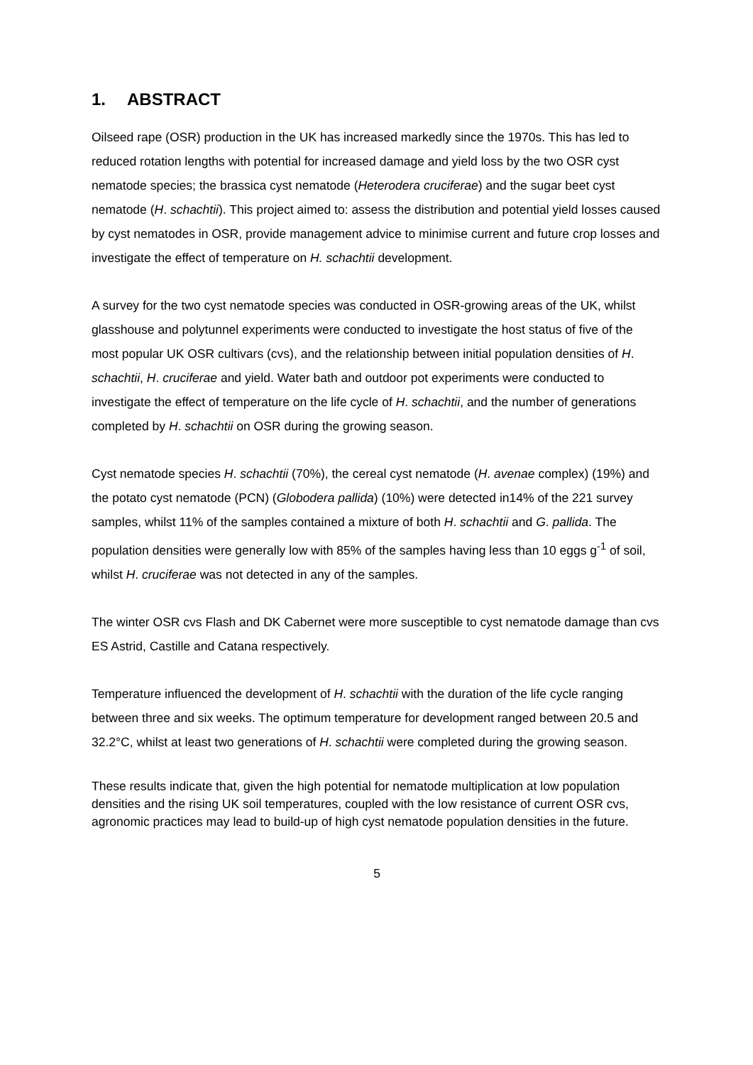1. ABSTRACT
Oilseed rape (OSR) production in the UK has increased markedly since the 1970s. This has led to reduced rotation lengths with potential for increased damage and yield loss by the two OSR cyst nematode species; the brassica cyst nematode (Heterodera cruciferae) and the sugar beet cyst nematode (H. schachtii). This project aimed to: assess the distribution and potential yield losses caused by cyst nematodes in OSR, provide management advice to minimise current and future crop losses and investigate the effect of temperature on H. schachtii development.
A survey for the two cyst nematode species was conducted in OSR-growing areas of the UK, whilst glasshouse and polytunnel experiments were conducted to investigate the host status of five of the most popular UK OSR cultivars (cvs), and the relationship between initial population densities of H. schachtii, H. cruciferae and yield. Water bath and outdoor pot experiments were conducted to investigate the effect of temperature on the life cycle of H. schachtii, and the number of generations completed by H. schachtii on OSR during the growing season.
Cyst nematode species H. schachtii (70%), the cereal cyst nematode (H. avenae complex) (19%) and the potato cyst nematode (PCN) (Globodera pallida) (10%) were detected in14% of the 221 survey samples, whilst 11% of the samples contained a mixture of both H. schachtii and G. pallida. The population densities were generally low with 85% of the samples having less than 10 eggs g<sup>-1</sup> of soil, whilst H. cruciferae was not detected in any of the samples.
The winter OSR cvs Flash and DK Cabernet were more susceptible to cyst nematode damage than cvs ES Astrid, Castille and Catana respectively.
Temperature influenced the development of H. schachtii with the duration of the life cycle ranging between three and six weeks. The optimum temperature for development ranged between 20.5 and 32.2°C, whilst at least two generations of H. schachtii were completed during the growing season.
These results indicate that, given the high potential for nematode multiplication at low population densities and the rising UK soil temperatures, coupled with the low resistance of current OSR cvs, agronomic practices may lead to build-up of high cyst nematode population densities in the future.
5